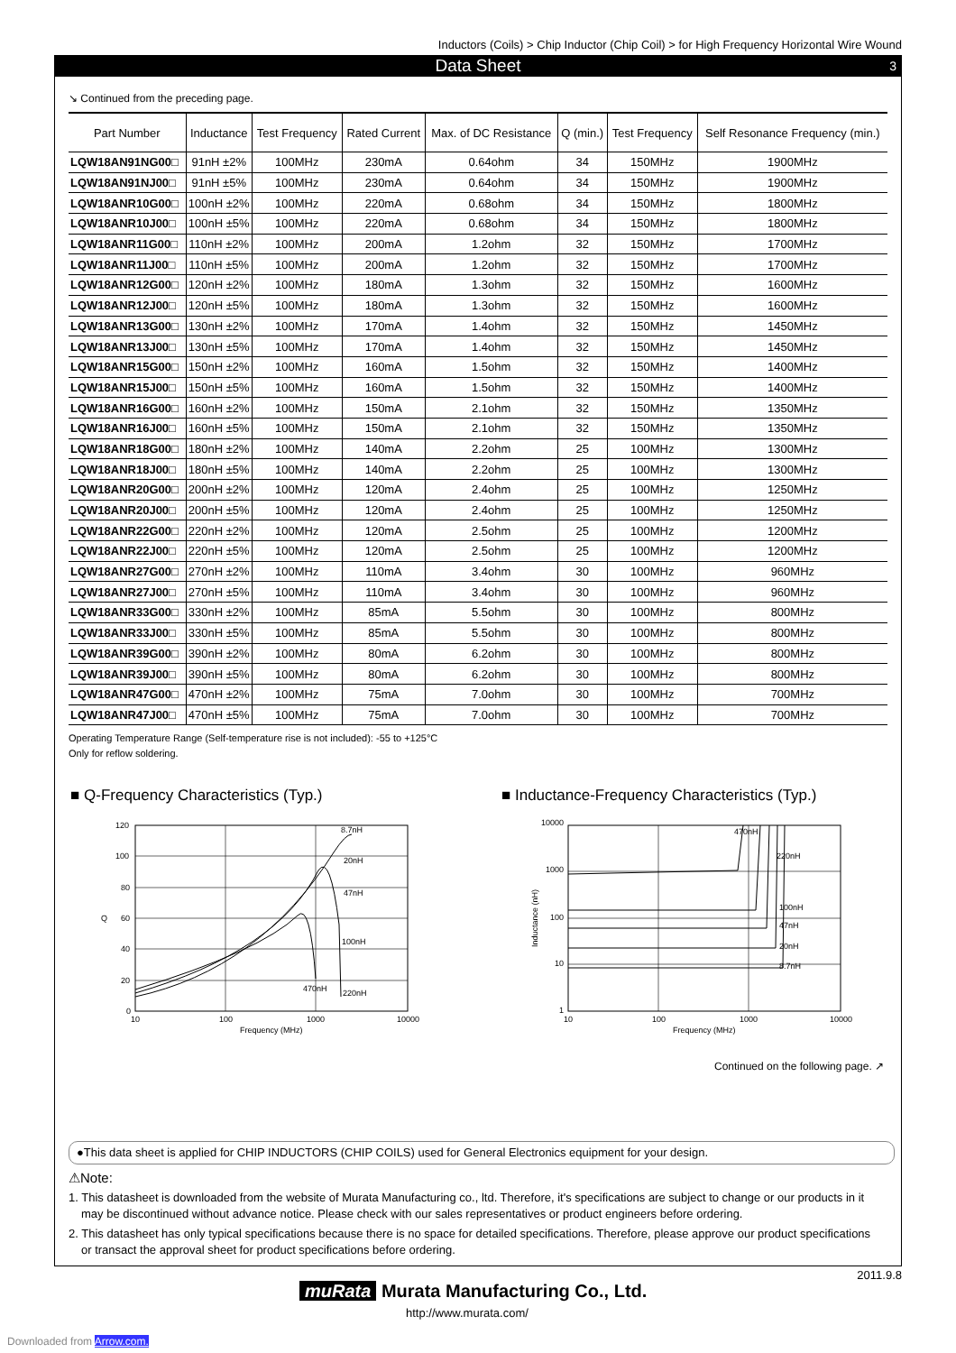Inductors (Coils) > Chip Inductor (Chip Coil) > for High Frequency Horizontal Wire Wound
Data Sheet 3
↘ Continued from the preceding page.
| Part Number | Inductance | Test Frequency | Rated Current | Max. of DC Resistance | Q (min.) | Test Frequency | Self Resonance Frequency (min.) |
| --- | --- | --- | --- | --- | --- | --- | --- |
| LQW18AN91NG00□ | 91nH ±2% | 100MHz | 230mA | 0.64ohm | 34 | 150MHz | 1900MHz |
| LQW18AN91NJ00□ | 91nH ±5% | 100MHz | 230mA | 0.64ohm | 34 | 150MHz | 1900MHz |
| LQW18ANR10G00□ | 100nH ±2% | 100MHz | 220mA | 0.68ohm | 34 | 150MHz | 1800MHz |
| LQW18ANR10J00□ | 100nH ±5% | 100MHz | 220mA | 0.68ohm | 34 | 150MHz | 1800MHz |
| LQW18ANR11G00□ | 110nH ±2% | 100MHz | 200mA | 1.2ohm | 32 | 150MHz | 1700MHz |
| LQW18ANR11J00□ | 110nH ±5% | 100MHz | 200mA | 1.2ohm | 32 | 150MHz | 1700MHz |
| LQW18ANR12G00□ | 120nH ±2% | 100MHz | 180mA | 1.3ohm | 32 | 150MHz | 1600MHz |
| LQW18ANR12J00□ | 120nH ±5% | 100MHz | 180mA | 1.3ohm | 32 | 150MHz | 1600MHz |
| LQW18ANR13G00□ | 130nH ±2% | 100MHz | 170mA | 1.4ohm | 32 | 150MHz | 1450MHz |
| LQW18ANR13J00□ | 130nH ±5% | 100MHz | 170mA | 1.4ohm | 32 | 150MHz | 1450MHz |
| LQW18ANR15G00□ | 150nH ±2% | 100MHz | 160mA | 1.5ohm | 32 | 150MHz | 1400MHz |
| LQW18ANR15J00□ | 150nH ±5% | 100MHz | 160mA | 1.5ohm | 32 | 150MHz | 1400MHz |
| LQW18ANR16G00□ | 160nH ±2% | 100MHz | 150mA | 2.1ohm | 32 | 150MHz | 1350MHz |
| LQW18ANR16J00□ | 160nH ±5% | 100MHz | 150mA | 2.1ohm | 32 | 150MHz | 1350MHz |
| LQW18ANR18G00□ | 180nH ±2% | 100MHz | 140mA | 2.2ohm | 25 | 100MHz | 1300MHz |
| LQW18ANR18J00□ | 180nH ±5% | 100MHz | 140mA | 2.2ohm | 25 | 100MHz | 1300MHz |
| LQW18ANR20G00□ | 200nH ±2% | 100MHz | 120mA | 2.4ohm | 25 | 100MHz | 1250MHz |
| LQW18ANR20J00□ | 200nH ±5% | 100MHz | 120mA | 2.4ohm | 25 | 100MHz | 1250MHz |
| LQW18ANR22G00□ | 220nH ±2% | 100MHz | 120mA | 2.5ohm | 25 | 100MHz | 1200MHz |
| LQW18ANR22J00□ | 220nH ±5% | 100MHz | 120mA | 2.5ohm | 25 | 100MHz | 1200MHz |
| LQW18ANR27G00□ | 270nH ±2% | 100MHz | 110mA | 3.4ohm | 30 | 100MHz | 960MHz |
| LQW18ANR27J00□ | 270nH ±5% | 100MHz | 110mA | 3.4ohm | 30 | 100MHz | 960MHz |
| LQW18ANR33G00□ | 330nH ±2% | 100MHz | 85mA | 5.5ohm | 30 | 100MHz | 800MHz |
| LQW18ANR33J00□ | 330nH ±5% | 100MHz | 85mA | 5.5ohm | 30 | 100MHz | 800MHz |
| LQW18ANR39G00□ | 390nH ±2% | 100MHz | 80mA | 6.2ohm | 30 | 100MHz | 800MHz |
| LQW18ANR39J00□ | 390nH ±5% | 100MHz | 80mA | 6.2ohm | 30 | 100MHz | 800MHz |
| LQW18ANR47G00□ | 470nH ±2% | 100MHz | 75mA | 7.0ohm | 30 | 100MHz | 700MHz |
| LQW18ANR47J00□ | 470nH ±5% | 100MHz | 75mA | 7.0ohm | 30 | 100MHz | 700MHz |
Operating Temperature Range (Self-temperature rise is not included): -55 to +125°C
Only for reflow soldering.
■ Q-Frequency Characteristics (Typ.)
■ Inductance-Frequency Characteristics (Typ.)
120
100
80
60
40
20
0
Q
10
100
1000
10000
Frequency (MHz)
8.7nH
20nH
47nH
100nH
470nH
220nH
10000
1000
100
10
1
Inductance (nH)
10
100
1000
10000
Frequency (MHz)
470nH
220nH
100nH
47nH
20nH
8.7nH
Continued on the following page. ↗
●This data sheet is applied for CHIP INDUCTORS (CHIP COILS) used for General Electronics equipment for your design.
⚠Note:
1. This datasheet is downloaded from the website of Murata Manufacturing co., ltd. Therefore, it's specifications are subject to change or our products in it may be discontinued without advance notice. Please check with our sales representatives or product engineers before ordering.
2. This datasheet has only typical specifications because there is no space for detailed specifications. Therefore, please approve our product specifications or transact the approval sheet for product specifications before ordering.
2011.9.8
muRata Murata Manufacturing Co., Ltd.
http://www.murata.com/
Downloaded from Arrow.com.